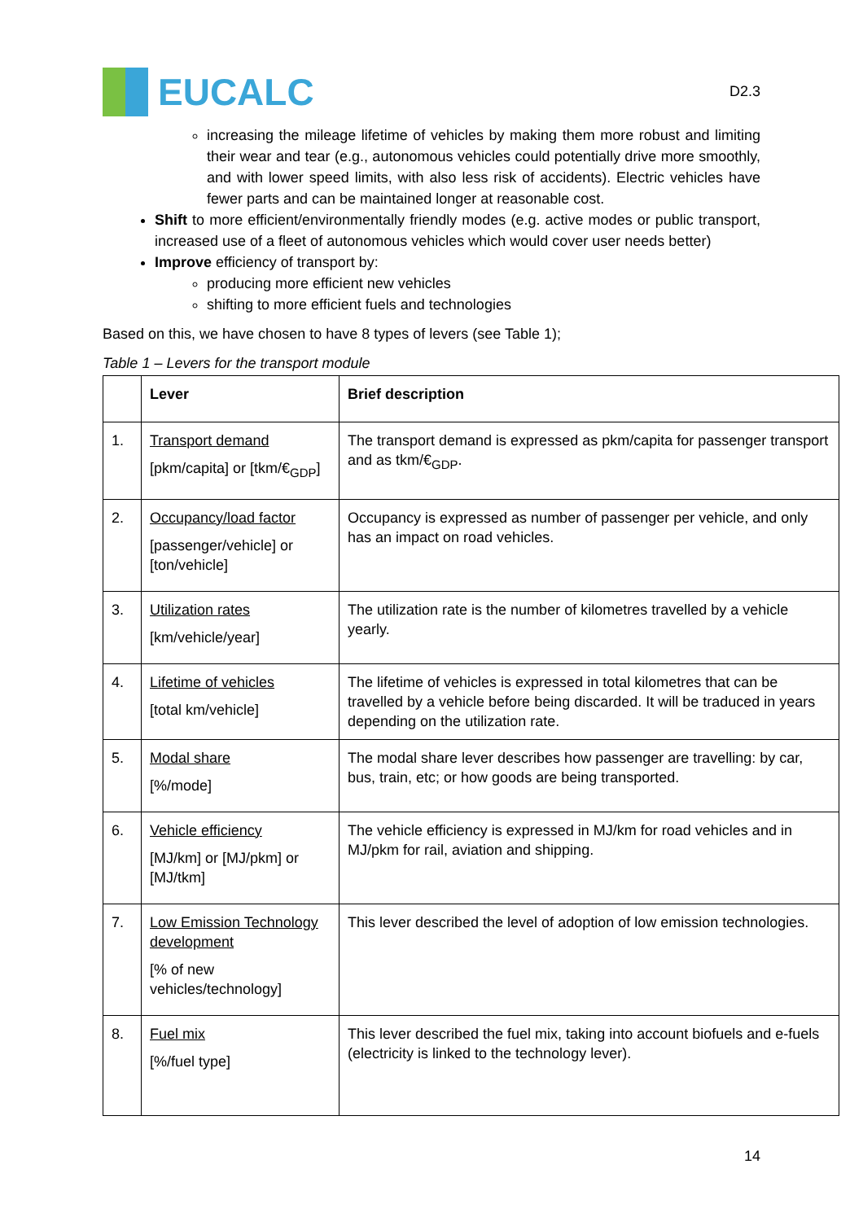EUCALC
D2.3
increasing the mileage lifetime of vehicles by making them more robust and limiting their wear and tear (e.g., autonomous vehicles could potentially drive more smoothly, and with lower speed limits, with also less risk of accidents). Electric vehicles have fewer parts and can be maintained longer at reasonable cost.
Shift to more efficient/environmentally friendly modes (e.g. active modes or public transport, increased use of a fleet of autonomous vehicles which would cover user needs better)
Improve efficiency of transport by:
producing more efficient new vehicles
shifting to more efficient fuels and technologies
Based on this, we have chosen to have 8 types of levers (see Table 1);
Table 1 – Levers for the transport module
| | Lever | Brief description |
| --- | --- | --- |
| 1. | Transport demand [pkm/capita] or [tkm/€<sub>GDP</sub>] | The transport demand is expressed as pkm/capita for passenger transport and as tkm/€<sub>GDP</sub>. |
| 2. | Occupancy/load factor [passenger/vehicle] or [ton/vehicle] | Occupancy is expressed as number of passenger per vehicle, and only has an impact on road vehicles. |
| 3. | Utilization rates [km/vehicle/year] | The utilization rate is the number of kilometres travelled by a vehicle yearly. |
| 4. | Lifetime of vehicles [total km/vehicle] | The lifetime of vehicles is expressed in total kilometres that can be travelled by a vehicle before being discarded. It will be traduced in years depending on the utilization rate. |
| 5. | Modal share [%/mode] | The modal share lever describes how passenger are travelling: by car, bus, train, etc; or how goods are being transported. |
| 6. | Vehicle efficiency [MJ/km] or [MJ/pkm] or [MJ/tkm] | The vehicle efficiency is expressed in MJ/km for road vehicles and in MJ/pkm for rail, aviation and shipping. |
| 7. | Low Emission Technology development [% of new vehicles/technology] | This lever described the level of adoption of low emission technologies. |
| 8. | Fuel mix [%/fuel type] | This lever described the fuel mix, taking into account biofuels and e-fuels (electricity is linked to the technology lever). |
14